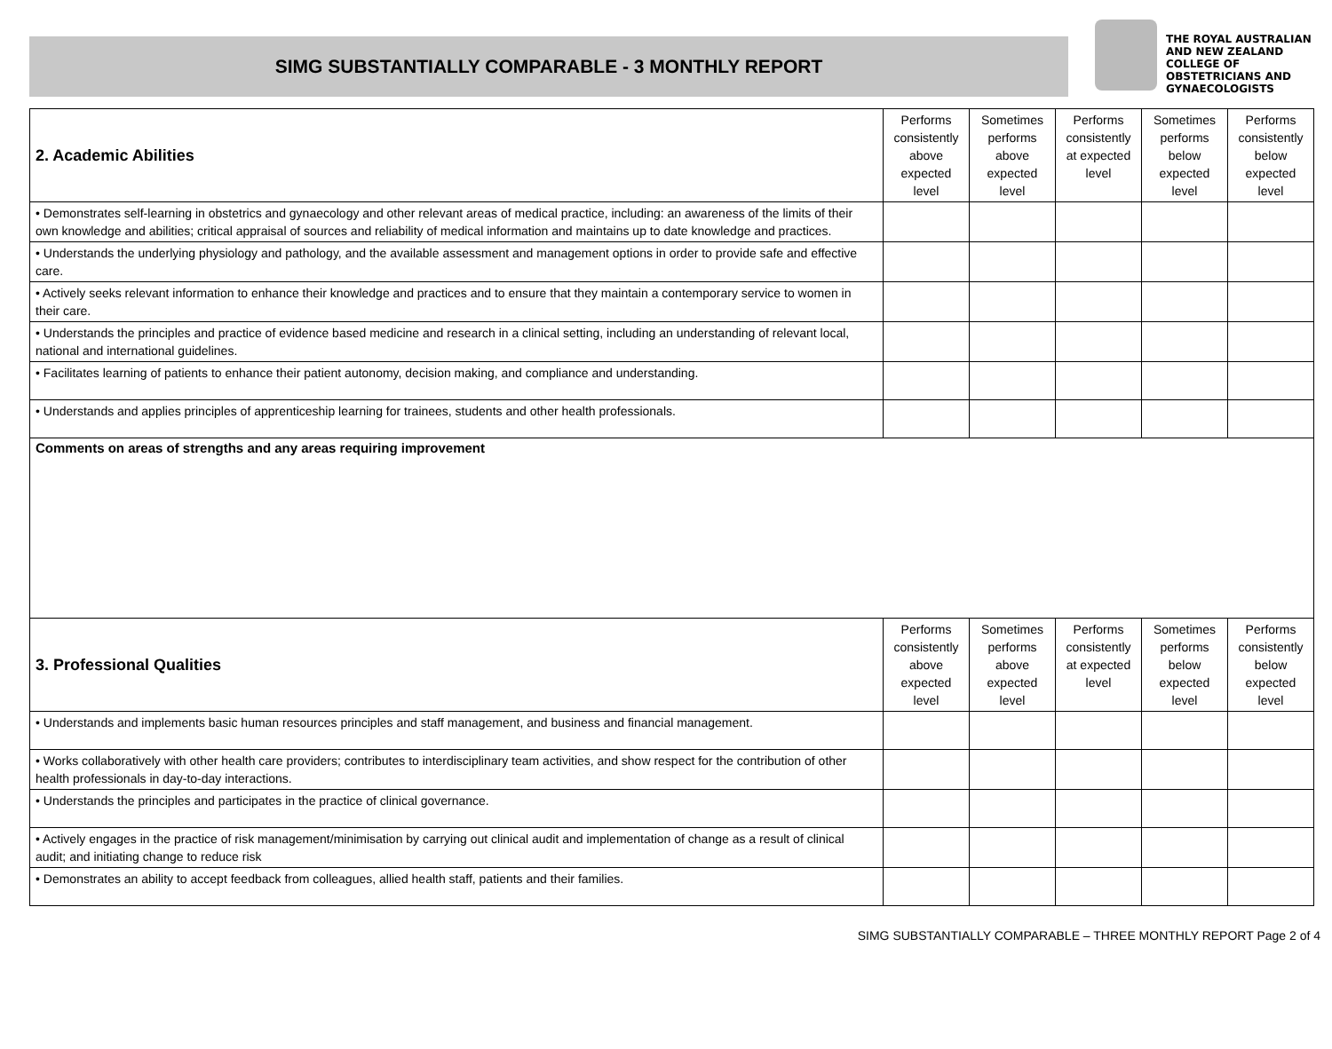SIMG SUBSTANTIALLY COMPARABLE - 3 MONTHLY REPORT
THE ROYAL AUSTRALIAN
AND NEW ZEALAND
COLLEGE OF
OBSTETRICIANS AND
GYNAECOLOGISTS
| 2. Academic Abilities | Performs consistently above expected level | Sometimes performs above expected level | Performs consistently at expected level | Sometimes performs below expected level | Performs consistently below expected level |
| --- | --- | --- | --- | --- | --- |
| • Demonstrates self-learning in obstetrics and gynaecology and other relevant areas of medical practice, including: an awareness of the limits of their own knowledge and abilities; critical appraisal of sources and reliability of medical information and maintains up to date knowledge and practices. | | | | | |
| • Understands the underlying physiology and pathology, and the available assessment and management options in order to provide safe and effective care. | | | | | |
| • Actively seeks relevant information to enhance their knowledge and practices and to ensure that they maintain a contemporary service to women in their care. | | | | | |
| • Understands the principles and practice of evidence based medicine and research in a clinical setting, including an understanding of relevant local, national and international guidelines. | | | | | |
| • Facilitates learning of patients to enhance their patient autonomy, decision making, and compliance and understanding. | | | | | |
| • Understands and applies principles of apprenticeship learning for trainees, students and other health professionals. | | | | | |
| Comments on areas of strengths and any areas requiring improvement | | | | | |
| 3. Professional Qualities | Performs consistently above expected level | Sometimes performs above expected level | Performs consistently at expected level | Sometimes performs below expected level | Performs consistently below expected level |
| • Understands and implements basic human resources principles and staff management, and business and financial management. | | | | | |
| • Works collaboratively with other health care providers; contributes to interdisciplinary team activities, and show respect for the contribution of other health professionals in day-to-day interactions. | | | | | |
| • Understands the principles and participates in the practice of clinical governance. | | | | | |
| • Actively engages in the practice of risk management/minimisation by carrying out clinical audit and implementation of change as a result of clinical audit; and initiating change to reduce risk | | | | | |
| • Demonstrates an ability to accept feedback from colleagues, allied health staff, patients and their families. | | | | | |
SIMG SUBSTANTIALLY COMPARABLE – THREE MONTHLY REPORT Page 2 of 4